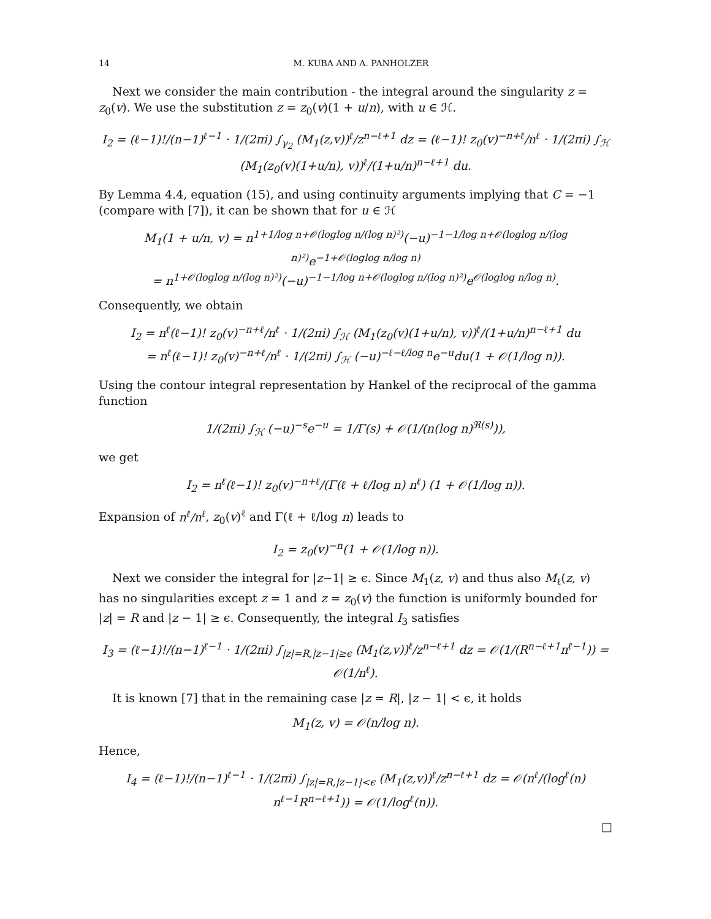14 M. KUBA AND A. PANHOLZER
Next we consider the main contribution - the integral around the singularity z = z<sub>0</sub>(v). We use the substitution z = z<sub>0</sub>(v)(1 + u/n), with u ∈ ℋ.
I<sub>2</sub> = (ℓ−1)!/(n−1)<sup>ℓ−1</sup> · 1/(2πi) ∫<sub>γ<sub>2</sub></sub> (M<sub>1</sub>(z,v))<sup>ℓ</sup>/z<sup>n−ℓ+1</sup> dz = (ℓ−1)! z<sub>0</sub>(v)<sup>−n+ℓ</sup>/n<sup>ℓ</sup> · 1/(2πi) ∫<sub>ℋ</sub> (M<sub>1</sub>(z<sub>0</sub>(v)(1+u/n), v))<sup>ℓ</sup>/(1+u/n)<sup>n−ℓ+1</sup> du.
By Lemma 4.4, equation (15), and using continuity arguments implying that C = −1 (compare with [7]), it can be shown that for u ∈ ℋ
M<sub>1</sub>(1 + u/n, v) = n<sup>1+1/log n+𝒪(loglog n/(log n)²)</sup>(−u)<sup>−1−1/log n+𝒪(loglog n/(log n)²)</sup>e<sup>−1+𝒪(loglog n/log n)</sup>
= n<sup>1+𝒪(loglog n/(log n)²)</sup>(−u)<sup>−1−1/log n+𝒪(loglog n/(log n)²)</sup>e<sup>𝒪(loglog n/log n)</sup>.
Consequently, we obtain
I<sub>2</sub> = n<sup>ℓ</sup>(ℓ−1)! z<sub>0</sub>(v)<sup>−n+ℓ</sup>/n<sup>ℓ</sup> · 1/(2πi) ∫<sub>ℋ</sub> (M<sub>1</sub>(z<sub>0</sub>(v)(1+u/n), v))<sup>ℓ</sup>/(1+u/n)<sup>n−ℓ+1</sup> du
= n<sup>ℓ</sup>(ℓ−1)! z<sub>0</sub>(v)<sup>−n+ℓ</sup>/n<sup>ℓ</sup> · 1/(2πi) ∫<sub>ℋ</sub> (−u)<sup>−ℓ−ℓ/log n</sup>e<sup>−u</sup>du(1 + 𝒪(1/log n)).
Using the contour integral representation by Hankel of the reciprocal of the gamma function
1/(2πi) ∫<sub>ℋ</sub> (−u)<sup>−s</sup>e<sup>−u</sup> = 1/Γ(s) + 𝒪(1/(n(log n)<sup>ℜ(s)</sup>)),
we get
I<sub>2</sub> = n<sup>ℓ</sup>(ℓ−1)! z<sub>0</sub>(v)<sup>−n+ℓ</sup>/(Γ(ℓ + ℓ/log n) n<sup>ℓ</sup>) (1 + 𝒪(1/log n)).
Expansion of n<sup>ℓ</sup>/n<sup>ℓ</sup>, z<sub>0</sub>(v)<sup>ℓ</sup> and Γ(ℓ + ℓ/log n) leads to
I<sub>2</sub> = z<sub>0</sub>(v)<sup>−n</sup>(1 + 𝒪(1/log n)).
Next we consider the integral for |z−1| ≥ ϵ. Since M<sub>1</sub>(z, v) and thus also M<sub>ℓ</sub>(z, v) has no singularities except z = 1 and z = z<sub>0</sub>(v) the function is uniformly bounded for |z| = R and |z − 1| ≥ ϵ. Consequently, the integral I<sub>3</sub> satisfies
I<sub>3</sub> = (ℓ−1)!/(n−1)<sup>ℓ−1</sup> · 1/(2πi) ∫<sub>|z|=R,|z−1|≥ϵ</sub> (M<sub>1</sub>(z,v))<sup>ℓ</sup>/z<sup>n−ℓ+1</sup> dz = 𝒪(1/(R<sup>n−ℓ+1</sup>n<sup>ℓ−1</sup>)) = 𝒪(1/n<sup>ℓ</sup>).
It is known [7] that in the remaining case |z = R|, |z − 1| < ϵ, it holds
M<sub>1</sub>(z, v) = 𝒪(n/log n).
Hence,
I<sub>4</sub> = (ℓ−1)!/(n−1)<sup>ℓ−1</sup> · 1/(2πi) ∫<sub>|z|=R,|z−1|<ϵ</sub> (M<sub>1</sub>(z,v))<sup>ℓ</sup>/z<sup>n−ℓ+1</sup> dz = 𝒪(n<sup>ℓ</sup>/(log<sup>ℓ</sup>(n) n<sup>ℓ−1</sup>R<sup>n−ℓ+1</sup>)) = 𝒪(1/log<sup>ℓ</sup>(n)).
□